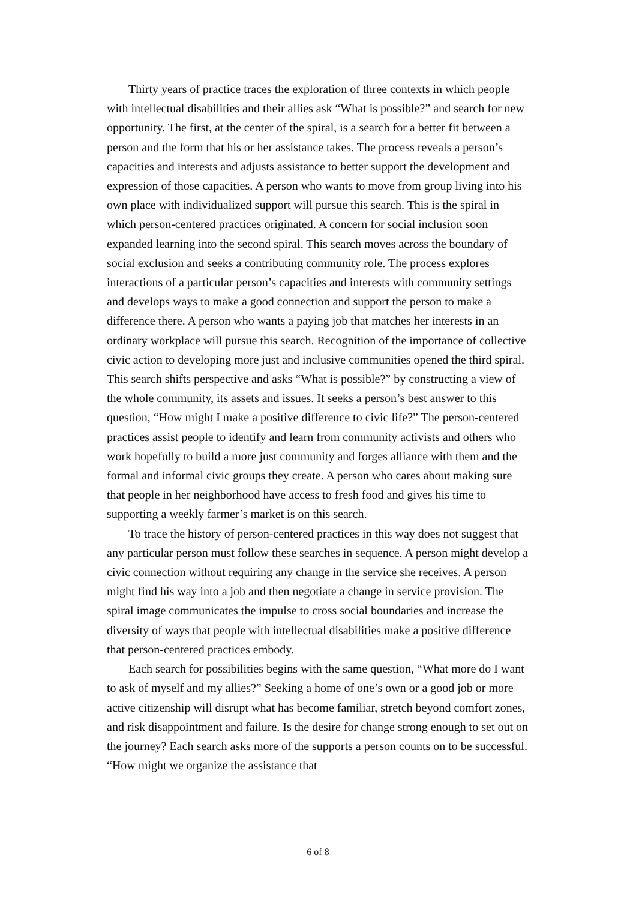Thirty years of practice traces the exploration of three contexts in which people with intellectual disabilities and their allies ask “What is possible?” and search for new opportunity. The first, at the center of the spiral, is a search for a better fit between a person and the form that his or her assistance takes. The process reveals a person’s capacities and interests and adjusts assistance to better support the development and expression of those capacities. A person who wants to move from group living into his own place with individualized support will pursue this search. This is the spiral in which person-centered practices originated. A concern for social inclusion soon expanded learning into the second spiral. This search moves across the boundary of social exclusion and seeks a contributing community role. The process explores interactions of a particular person’s capacities and interests with community settings and develops ways to make a good connection and support the person to make a difference there. A person who wants a paying job that matches her interests in an ordinary workplace will pursue this search. Recognition of the importance of collective civic action to developing more just and inclusive communities opened the third spiral. This search shifts perspective and asks “What is possible?” by constructing a view of the whole community, its assets and issues. It seeks a person’s best answer to this question, “How might I make a positive difference to civic life?” The person-centered practices assist people to identify and learn from community activists and others who work hopefully to build a more just community and forges alliance with them and the formal and informal civic groups they create. A person who cares about making sure that people in her neighborhood have access to fresh food and gives his time to supporting a weekly farmer’s market is on this search.
To trace the history of person-centered practices in this way does not suggest that any particular person must follow these searches in sequence. A person might develop a civic connection without requiring any change in the service she receives. A person might find his way into a job and then negotiate a change in service provision. The spiral image communicates the impulse to cross social boundaries and increase the diversity of ways that people with intellectual disabilities make a positive difference that person-centered practices embody.
Each search for possibilities begins with the same question, “What more do I want to ask of myself and my allies?” Seeking a home of one’s own or a good job or more active citizenship will disrupt what has become familiar, stretch beyond comfort zones, and risk disappointment and failure. Is the desire for change strong enough to set out on the journey? Each search asks more of the supports a person counts on to be successful. “How might we organize the assistance that
6 of 8